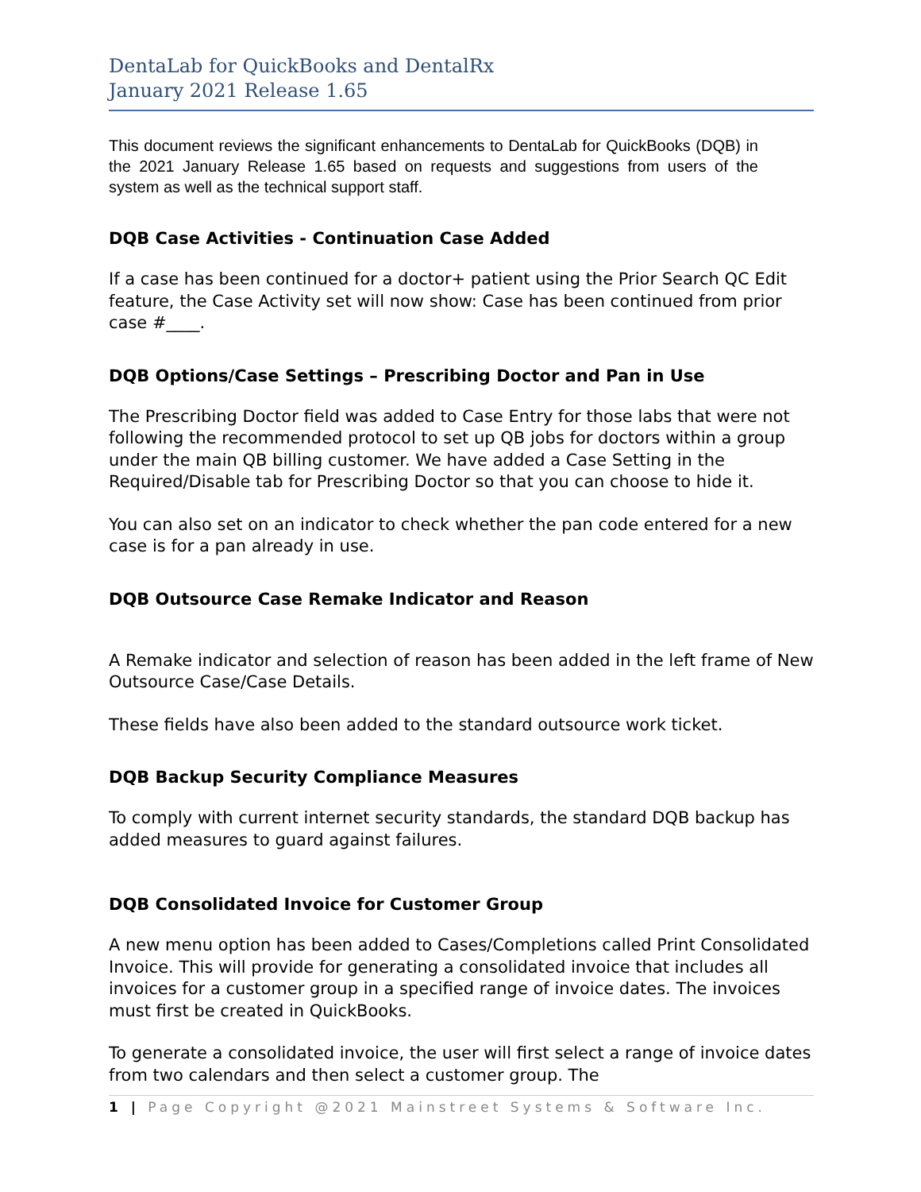DentaLab for QuickBooks and DentalRx
January 2021 Release 1.65
This document reviews the significant enhancements to DentaLab for QuickBooks (DQB) in the 2021 January Release 1.65 based on requests and suggestions from users of the system as well as the technical support staff.
DQB Case Activities - Continuation Case Added
If a case has been continued for a doctor+ patient using the Prior Search QC Edit feature, the Case Activity set will now show: Case has been continued from prior case #____.
DQB Options/Case Settings – Prescribing Doctor and Pan in Use
The Prescribing Doctor field was added to Case Entry for those labs that were not following the recommended protocol to set up QB jobs for doctors within a group under the main QB billing customer. We have added a Case Setting in the Required/Disable tab for Prescribing Doctor so that you can choose to hide it.
You can also set on an indicator to check whether the pan code entered for a new case is for a pan already in use.
DQB Outsource Case Remake Indicator and Reason
A Remake indicator and selection of reason has been added in the left frame of New Outsource Case/Case Details.
These fields have also been added to the standard outsource work ticket.
DQB Backup Security Compliance Measures
To comply with current internet security standards, the standard DQB backup has added measures to guard against failures.
DQB Consolidated Invoice for Customer Group
A new menu option has been added to Cases/Completions called Print Consolidated Invoice. This will provide for generating a consolidated invoice that includes all invoices for a customer group in a specified range of invoice dates. The invoices must first be created in QuickBooks.
To generate a consolidated invoice, the user will first select a range of invoice dates from two calendars and then select a customer group. The
1 | Page Copyright @2021 Mainstreet Systems & Software Inc.